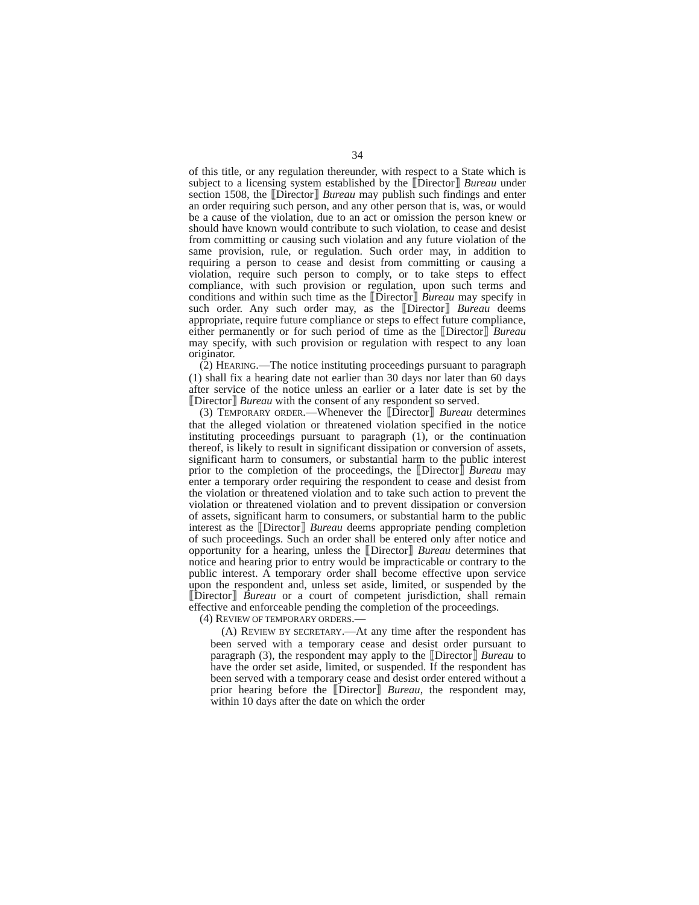34
of this title, or any regulation thereunder, with respect to a State which is subject to a licensing system established by the ⟦Director⟧ Bureau under section 1508, the ⟦Director⟧ Bureau may publish such findings and enter an order requiring such person, and any other person that is, was, or would be a cause of the violation, due to an act or omission the person knew or should have known would contribute to such violation, to cease and desist from committing or causing such violation and any future violation of the same provision, rule, or regulation. Such order may, in addition to requiring a person to cease and desist from committing or causing a violation, require such person to comply, or to take steps to effect compliance, with such provision or regulation, upon such terms and conditions and within such time as the ⟦Director⟧ Bureau may specify in such order. Any such order may, as the ⟦Director⟧ Bureau deems appropriate, require future compliance or steps to effect future compliance, either permanently or for such period of time as the ⟦Director⟧ Bureau may specify, with such provision or regulation with respect to any loan originator.
(2) HEARING.—The notice instituting proceedings pursuant to paragraph (1) shall fix a hearing date not earlier than 30 days nor later than 60 days after service of the notice unless an earlier or a later date is set by the ⟦Director⟧ Bureau with the consent of any respondent so served.
(3) TEMPORARY ORDER.—Whenever the ⟦Director⟧ Bureau determines that the alleged violation or threatened violation specified in the notice instituting proceedings pursuant to paragraph (1), or the continuation thereof, is likely to result in significant dissipation or conversion of assets, significant harm to consumers, or substantial harm to the public interest prior to the completion of the proceedings, the ⟦Director⟧ Bureau may enter a temporary order requiring the respondent to cease and desist from the violation or threatened violation and to take such action to prevent the violation or threatened violation and to prevent dissipation or conversion of assets, significant harm to consumers, or substantial harm to the public interest as the ⟦Director⟧ Bureau deems appropriate pending completion of such proceedings. Such an order shall be entered only after notice and opportunity for a hearing, unless the ⟦Director⟧ Bureau determines that notice and hearing prior to entry would be impracticable or contrary to the public interest. A temporary order shall become effective upon service upon the respondent and, unless set aside, limited, or suspended by the ⟦Director⟧ Bureau or a court of competent jurisdiction, shall remain effective and enforceable pending the completion of the proceedings.
(4) REVIEW OF TEMPORARY ORDERS.—
(A) REVIEW BY SECRETARY.—At any time after the respondent has been served with a temporary cease and desist order pursuant to paragraph (3), the respondent may apply to the ⟦Director⟧ Bureau to have the order set aside, limited, or suspended. If the respondent has been served with a temporary cease and desist order entered without a prior hearing before the ⟦Director⟧ Bureau, the respondent may, within 10 days after the date on which the order